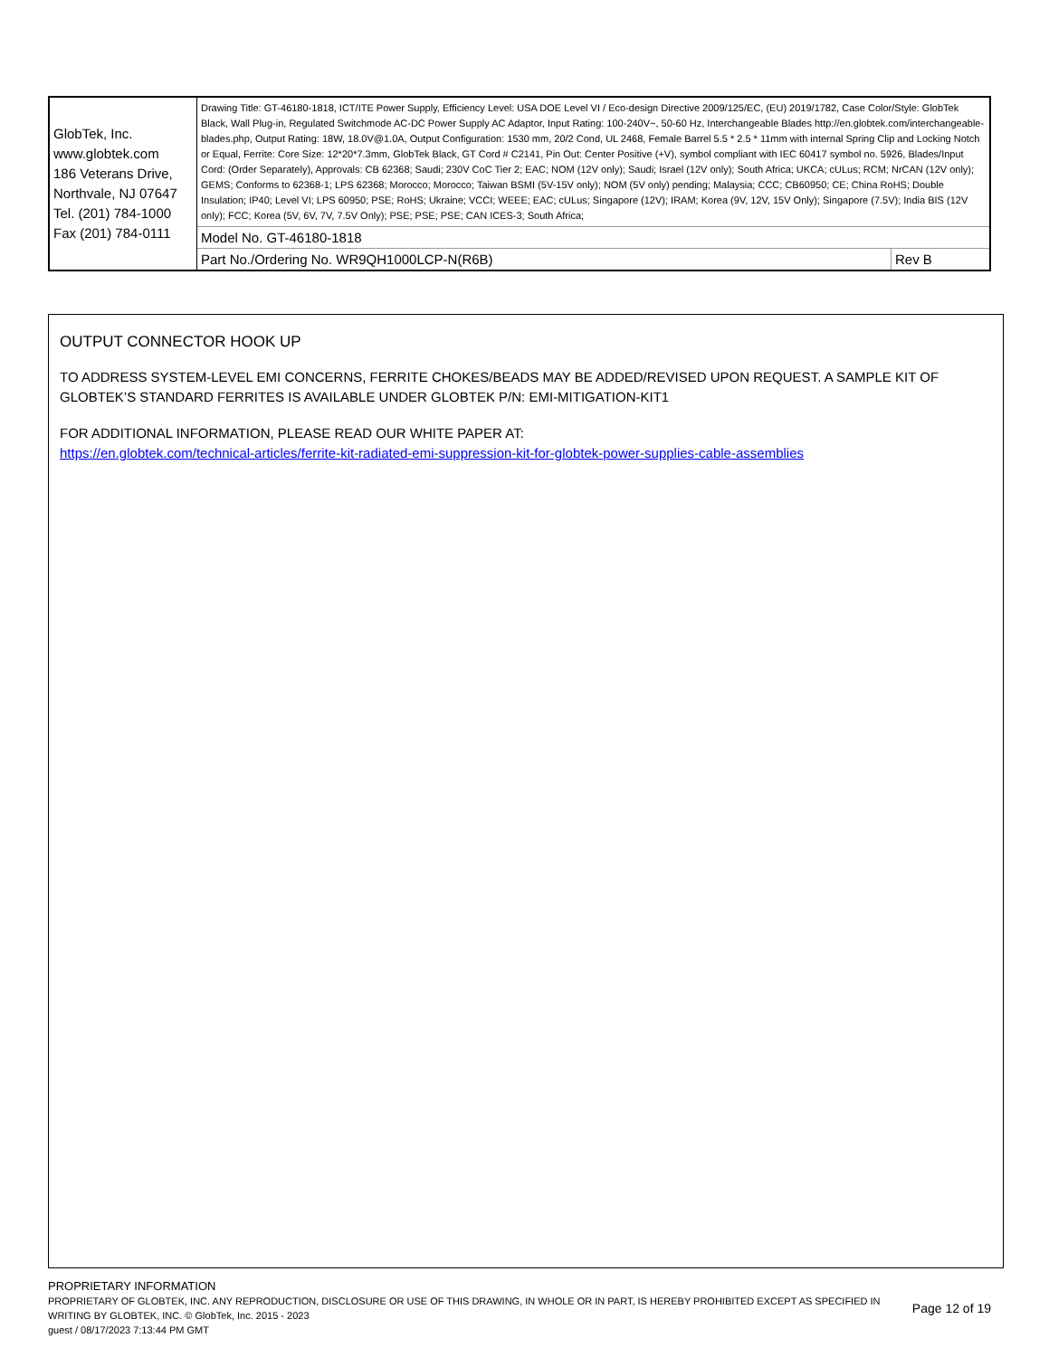| GlobTek, Inc. www.globtek.com 186 Veterans Drive, Northvale, NJ 07647 Tel. (201) 784-1000 Fax (201) 784-0111 | Drawing Title: GT-46180-1818, ICT/ITE Power Supply, Efficiency Level: USA DOE Level VI / Eco-design Directive 2009/125/EC, (EU) 2019/1782, Case Color/Style: GlobTek Black, Wall Plug-in, Regulated Switchmode AC-DC Power Supply AC Adaptor, Input Rating: 100-240V~, 50-60 Hz, Interchangeable Blades http://en.globtek.com/interchangeable-blades.php, Output Rating: 18W, 18.0V@1.0A, Output Configuration: 1530 mm, 20/2 Cond, UL 2468, Female Barrel 5.5 * 2.5 * 11mm with internal Spring Clip and Locking Notch or Equal, Ferrite: Core Size: 12*20*7.3mm, GlobTek Black, GT Cord # C2141, Pin Out: Center Positive (+V), symbol compliant with IEC 60417 symbol no. 5926, Blades/Input Cord: (Order Separately), Approvals: CB 62368; Saudi; 230V CoC Tier 2; EAC; NOM (12V only); Saudi; Israel (12V only); South Africa; UKCA; cULus; RCM; NrCAN (12V only); GEMS; Conforms to 62368-1; LPS 62368; Morocco; Morocco; Taiwan BSMI (5V-15V only); NOM (5V only) pending; Malaysia; CCC; CB60950; CE; China RoHS; Double Insulation; IP40; Level VI; LPS 60950; PSE; RoHS; Ukraine; VCCI; WEEE; EAC; cULus; Singapore (12V); IRAM; Korea (9V, 12V, 15V Only); Singapore (7.5V); India BIS (12V only); FCC; Korea (5V, 6V, 7V, 7.5V Only); PSE; PSE; PSE; CAN ICES-3; South Africa; | |
| | Model No. GT-46180-1818 | |
| | Part No./Ordering No. WR9QH1000LCP-N(R6B) | Rev B |
OUTPUT CONNECTOR HOOK UP
TO ADDRESS SYSTEM-LEVEL EMI CONCERNS, FERRITE CHOKES/BEADS MAY BE ADDED/REVISED UPON REQUEST. A SAMPLE KIT OF GLOBTEK’S STANDARD FERRITES IS AVAILABLE UNDER GLOBTEK P/N: EMI-MITIGATION-KIT1
FOR ADDITIONAL INFORMATION, PLEASE READ OUR WHITE PAPER AT:
https://en.globtek.com/technical-articles/ferrite-kit-radiated-emi-suppression-kit-for-globtek-power-supplies-cable-assemblies
PROPRIETARY INFORMATION
PROPRIETARY OF GLOBTEK, INC. ANY REPRODUCTION, DISCLOSURE OR USE OF THIS DRAWING, IN WHOLE OR IN PART, IS HEREBY PROHIBITED EXCEPT AS SPECIFIED IN WRITING BY GLOBTEK, INC. © GlobTek, Inc. 2015 - 2023
guest / 08/17/2023 7:13:44 PM GMT
Page 12 of 19